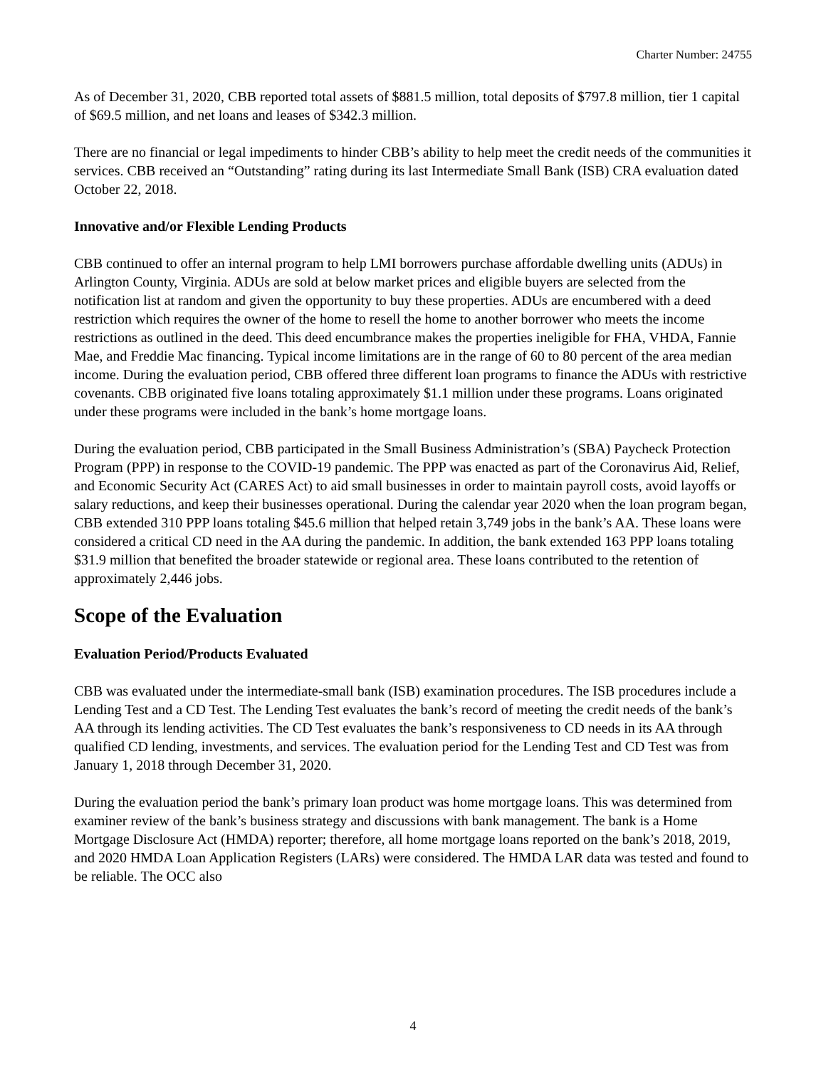Charter Number: 24755
As of December 31, 2020, CBB reported total assets of $881.5 million, total deposits of $797.8 million, tier 1 capital of $69.5 million, and net loans and leases of $342.3 million.
There are no financial or legal impediments to hinder CBB’s ability to help meet the credit needs of the communities it services. CBB received an “Outstanding” rating during its last Intermediate Small Bank (ISB) CRA evaluation dated October 22, 2018.
Innovative and/or Flexible Lending Products
CBB continued to offer an internal program to help LMI borrowers purchase affordable dwelling units (ADUs) in Arlington County, Virginia. ADUs are sold at below market prices and eligible buyers are selected from the notification list at random and given the opportunity to buy these properties. ADUs are encumbered with a deed restriction which requires the owner of the home to resell the home to another borrower who meets the income restrictions as outlined in the deed. This deed encumbrance makes the properties ineligible for FHA, VHDA, Fannie Mae, and Freddie Mac financing. Typical income limitations are in the range of 60 to 80 percent of the area median income. During the evaluation period, CBB offered three different loan programs to finance the ADUs with restrictive covenants. CBB originated five loans totaling approximately $1.1 million under these programs. Loans originated under these programs were included in the bank’s home mortgage loans.
During the evaluation period, CBB participated in the Small Business Administration’s (SBA) Paycheck Protection Program (PPP) in response to the COVID-19 pandemic. The PPP was enacted as part of the Coronavirus Aid, Relief, and Economic Security Act (CARES Act) to aid small businesses in order to maintain payroll costs, avoid layoffs or salary reductions, and keep their businesses operational. During the calendar year 2020 when the loan program began, CBB extended 310 PPP loans totaling $45.6 million that helped retain 3,749 jobs in the bank’s AA. These loans were considered a critical CD need in the AA during the pandemic. In addition, the bank extended 163 PPP loans totaling $31.9 million that benefited the broader statewide or regional area. These loans contributed to the retention of approximately 2,446 jobs.
Scope of the Evaluation
Evaluation Period/Products Evaluated
CBB was evaluated under the intermediate-small bank (ISB) examination procedures. The ISB procedures include a Lending Test and a CD Test. The Lending Test evaluates the bank’s record of meeting the credit needs of the bank’s AA through its lending activities. The CD Test evaluates the bank’s responsiveness to CD needs in its AA through qualified CD lending, investments, and services. The evaluation period for the Lending Test and CD Test was from January 1, 2018 through December 31, 2020.
During the evaluation period the bank’s primary loan product was home mortgage loans. This was determined from examiner review of the bank’s business strategy and discussions with bank management. The bank is a Home Mortgage Disclosure Act (HMDA) reporter; therefore, all home mortgage loans reported on the bank’s 2018, 2019, and 2020 HMDA Loan Application Registers (LARs) were considered. The HMDA LAR data was tested and found to be reliable. The OCC also
4